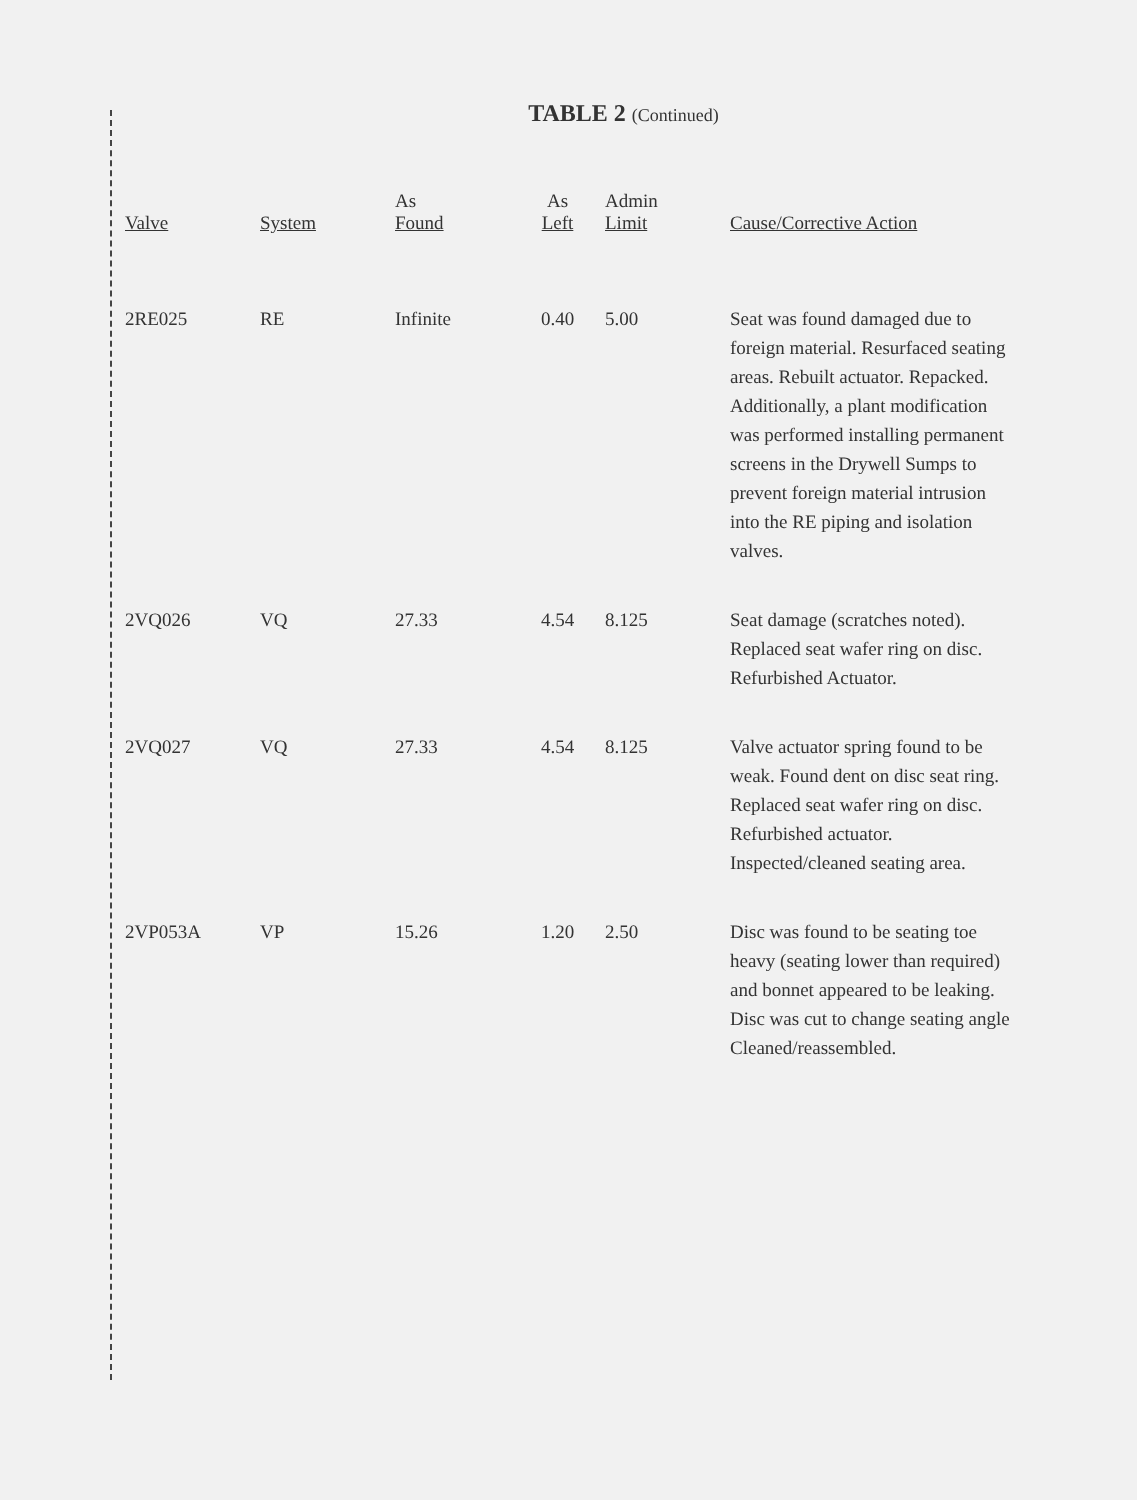TABLE 2 (Continued)
| Valve | System | As Found | As Left | Admin Limit | Cause/Corrective Action |
| --- | --- | --- | --- | --- | --- |
| 2RE025 | RE | Infinite | 0.40 | 5.00 | Seat was found damaged due to foreign material. Resurfaced seating areas. Rebuilt actuator. Repacked. Additionally, a plant modification was performed installing permanent screens in the Drywell Sumps to prevent foreign material intrusion into the RE piping and isolation valves. |
| 2VQ026 | VQ | 27.33 | 4.54 | 8.125 | Seat damage (scratches noted). Replaced seat wafer ring on disc. Refurbished Actuator. |
| 2VQ027 | VQ | 27.33 | 4.54 | 8.125 | Valve actuator spring found to be weak. Found dent on disc seat ring. Replaced seat wafer ring on disc. Refurbished actuator. Inspected/cleaned seating area. |
| 2VP053A | VP | 15.26 | 1.20 | 2.50 | Disc was found to be seating toe heavy (seating lower than required) and bonnet appeared to be leaking. Disc was cut to change seating angle Cleaned/reassembled. |